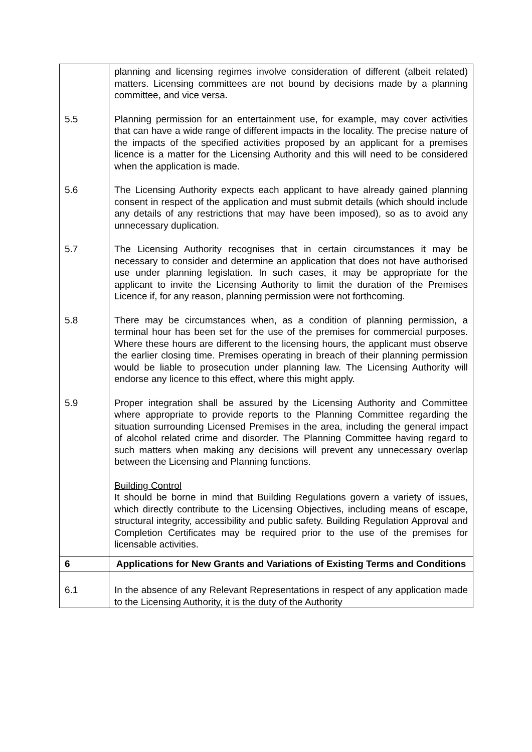| | planning and licensing regimes involve consideration of different (albeit related) matters. Licensing committees are not bound by decisions made by a planning committee, and vice versa. |
| 5.5 | Planning permission for an entertainment use, for example, may cover activities that can have a wide range of different impacts in the locality. The precise nature of the impacts of the specified activities proposed by an applicant for a premises licence is a matter for the Licensing Authority and this will need to be considered when the application is made. |
| 5.6 | The Licensing Authority expects each applicant to have already gained planning consent in respect of the application and must submit details (which should include any details of any restrictions that may have been imposed), so as to avoid any unnecessary duplication. |
| 5.7 | The Licensing Authority recognises that in certain circumstances it may be necessary to consider and determine an application that does not have authorised use under planning legislation. In such cases, it may be appropriate for the applicant to invite the Licensing Authority to limit the duration of the Premises Licence if, for any reason, planning permission were not forthcoming. |
| 5.8 | There may be circumstances when, as a condition of planning permission, a terminal hour has been set for the use of the premises for commercial purposes. Where these hours are different to the licensing hours, the applicant must observe the earlier closing time. Premises operating in breach of their planning permission would be liable to prosecution under planning law. The Licensing Authority will endorse any licence to this effect, where this might apply. |
| 5.9 | Proper integration shall be assured by the Licensing Authority and Committee where appropriate to provide reports to the Planning Committee regarding the situation surrounding Licensed Premises in the area, including the general impact of alcohol related crime and disorder. The Planning Committee having regard to such matters when making any decisions will prevent any unnecessary overlap between the Licensing and Planning functions. Building Control It should be borne in mind that Building Regulations govern a variety of issues, which directly contribute to the Licensing Objectives, including means of escape, structural integrity, accessibility and public safety. Building Regulation Approval and Completion Certificates may be required prior to the use of the premises for licensable activities. |
| 6 | Applications for New Grants and Variations of Existing Terms and Conditions |
| 6.1 | In the absence of any Relevant Representations in respect of any application made to the Licensing Authority, it is the duty of the Authority |